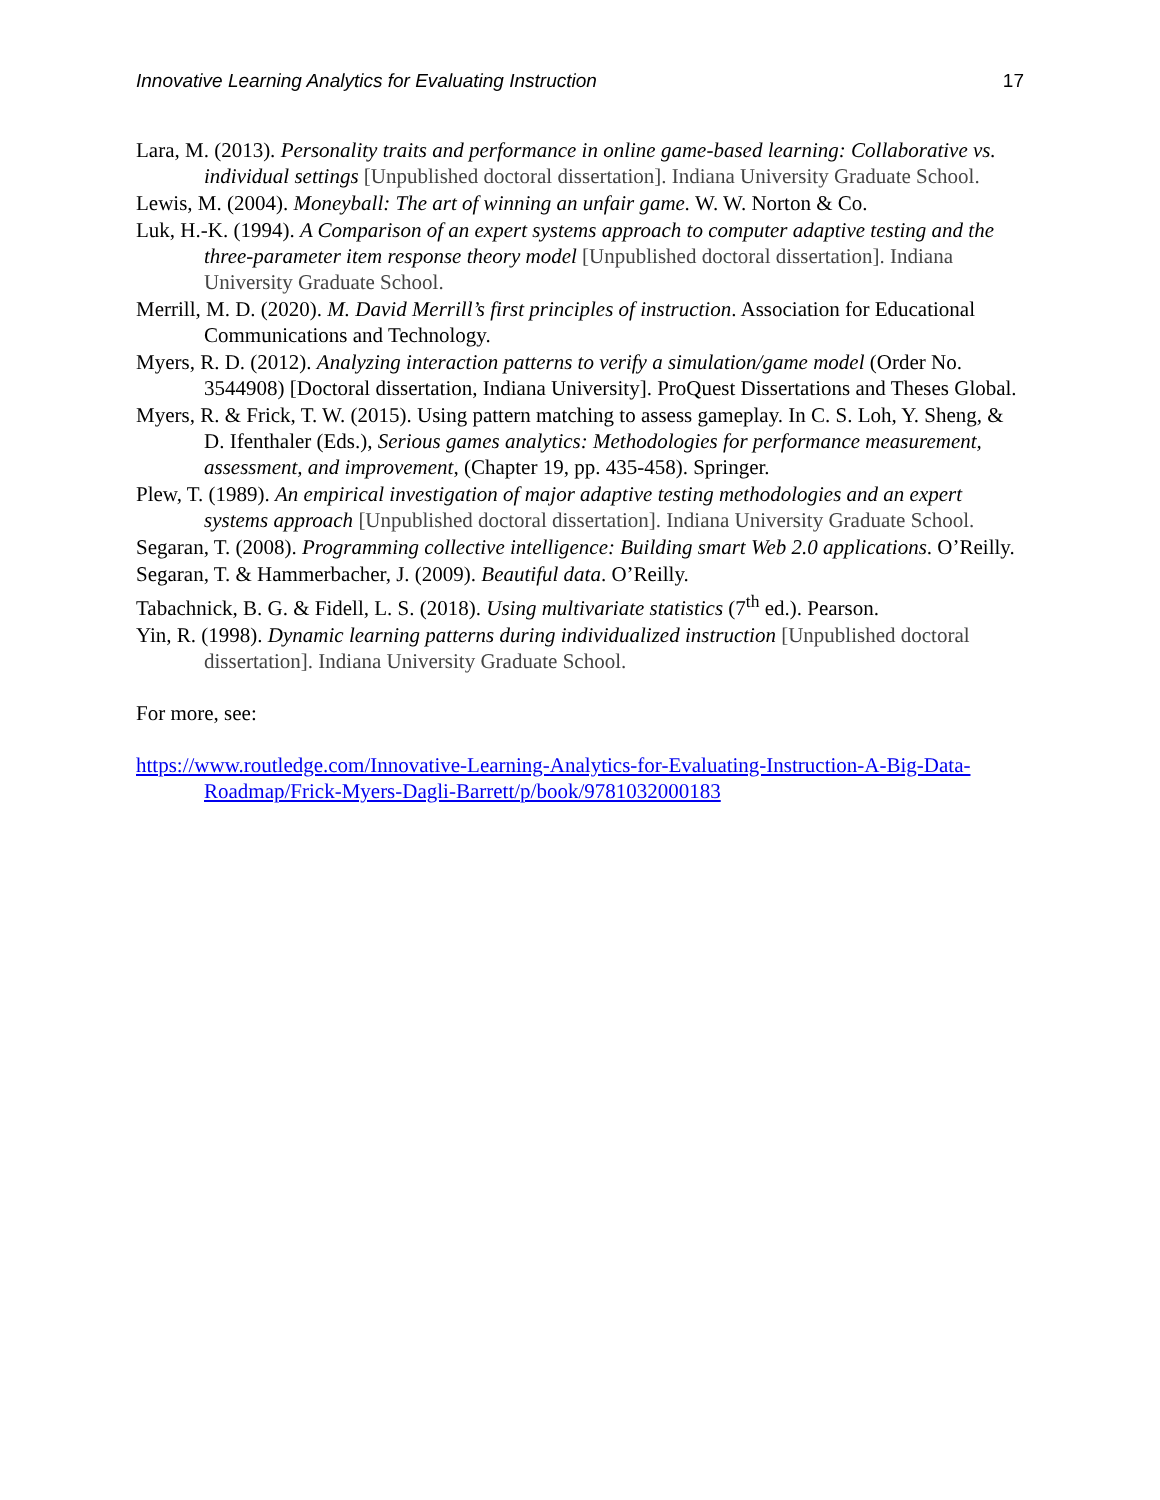Innovative Learning Analytics for Evaluating Instruction 17
Lara, M. (2013). Personality traits and performance in online game-based learning: Collaborative vs. individual settings [Unpublished doctoral dissertation]. Indiana University Graduate School.
Lewis, M. (2004). Moneyball: The art of winning an unfair game. W. W. Norton & Co.
Luk, H.-K. (1994). A Comparison of an expert systems approach to computer adaptive testing and the three-parameter item response theory model [Unpublished doctoral dissertation]. Indiana University Graduate School.
Merrill, M. D. (2020). M. David Merrill’s first principles of instruction. Association for Educational Communications and Technology.
Myers, R. D. (2012). Analyzing interaction patterns to verify a simulation/game model (Order No. 3544908) [Doctoral dissertation, Indiana University]. ProQuest Dissertations and Theses Global.
Myers, R. & Frick, T. W. (2015). Using pattern matching to assess gameplay. In C. S. Loh, Y. Sheng, & D. Ifenthaler (Eds.), Serious games analytics: Methodologies for performance measurement, assessment, and improvement, (Chapter 19, pp. 435-458). Springer.
Plew, T. (1989). An empirical investigation of major adaptive testing methodologies and an expert systems approach [Unpublished doctoral dissertation]. Indiana University Graduate School.
Segaran, T. (2008). Programming collective intelligence: Building smart Web 2.0 applications. O’Reilly.
Segaran, T. & Hammerbacher, J. (2009). Beautiful data. O’Reilly.
Tabachnick, B. G. & Fidell, L. S. (2018). Using multivariate statistics (7<sup>th</sup> ed.). Pearson.
Yin, R. (1998). Dynamic learning patterns during individualized instruction [Unpublished doctoral dissertation]. Indiana University Graduate School.
For more, see:
https://www.routledge.com/Innovative-Learning-Analytics-for-Evaluating-Instruction-A-Big-Data-Roadmap/Frick-Myers-Dagli-Barrett/p/book/9781032000183